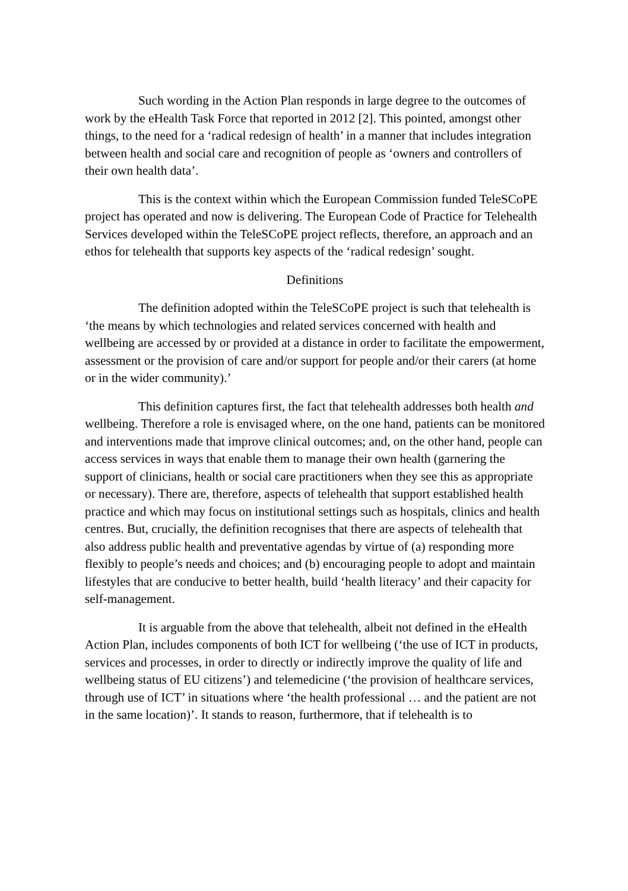Such wording in the Action Plan responds in large degree to the outcomes of work by the eHealth Task Force that reported in 2012 [2]. This pointed, amongst other things, to the need for a ‘radical redesign of health’ in a manner that includes integration between health and social care and recognition of people as ‘owners and controllers of their own health data’.
This is the context within which the European Commission funded TeleSCoPE project has operated and now is delivering. The European Code of Practice for Telehealth Services developed within the TeleSCoPE project reflects, therefore, an approach and an ethos for telehealth that supports key aspects of the ‘radical redesign’ sought.
Definitions
The definition adopted within the TeleSCoPE project is such that telehealth is ‘the means by which technologies and related services concerned with health and wellbeing are accessed by or provided at a distance in order to facilitate the empowerment, assessment or the provision of care and/or support for people and/or their carers (at home or in the wider community).’
This definition captures first, the fact that telehealth addresses both health and wellbeing. Therefore a role is envisaged where, on the one hand, patients can be monitored and interventions made that improve clinical outcomes; and, on the other hand, people can access services in ways that enable them to manage their own health (garnering the support of clinicians, health or social care practitioners when they see this as appropriate or necessary). There are, therefore, aspects of telehealth that support established health practice and which may focus on institutional settings such as hospitals, clinics and health centres. But, crucially, the definition recognises that there are aspects of telehealth that also address public health and preventative agendas by virtue of (a) responding more flexibly to people’s needs and choices; and (b) encouraging people to adopt and maintain lifestyles that are conducive to better health, build ‘health literacy’ and their capacity for self-management.
It is arguable from the above that telehealth, albeit not defined in the eHealth Action Plan, includes components of both ICT for wellbeing (‘the use of ICT in products, services and processes, in order to directly or indirectly improve the quality of life and wellbeing status of EU citizens’) and telemedicine (‘the provision of healthcare services, through use of ICT’ in situations where ‘the health professional … and the patient are not in the same location)’. It stands to reason, furthermore, that if telehealth is to